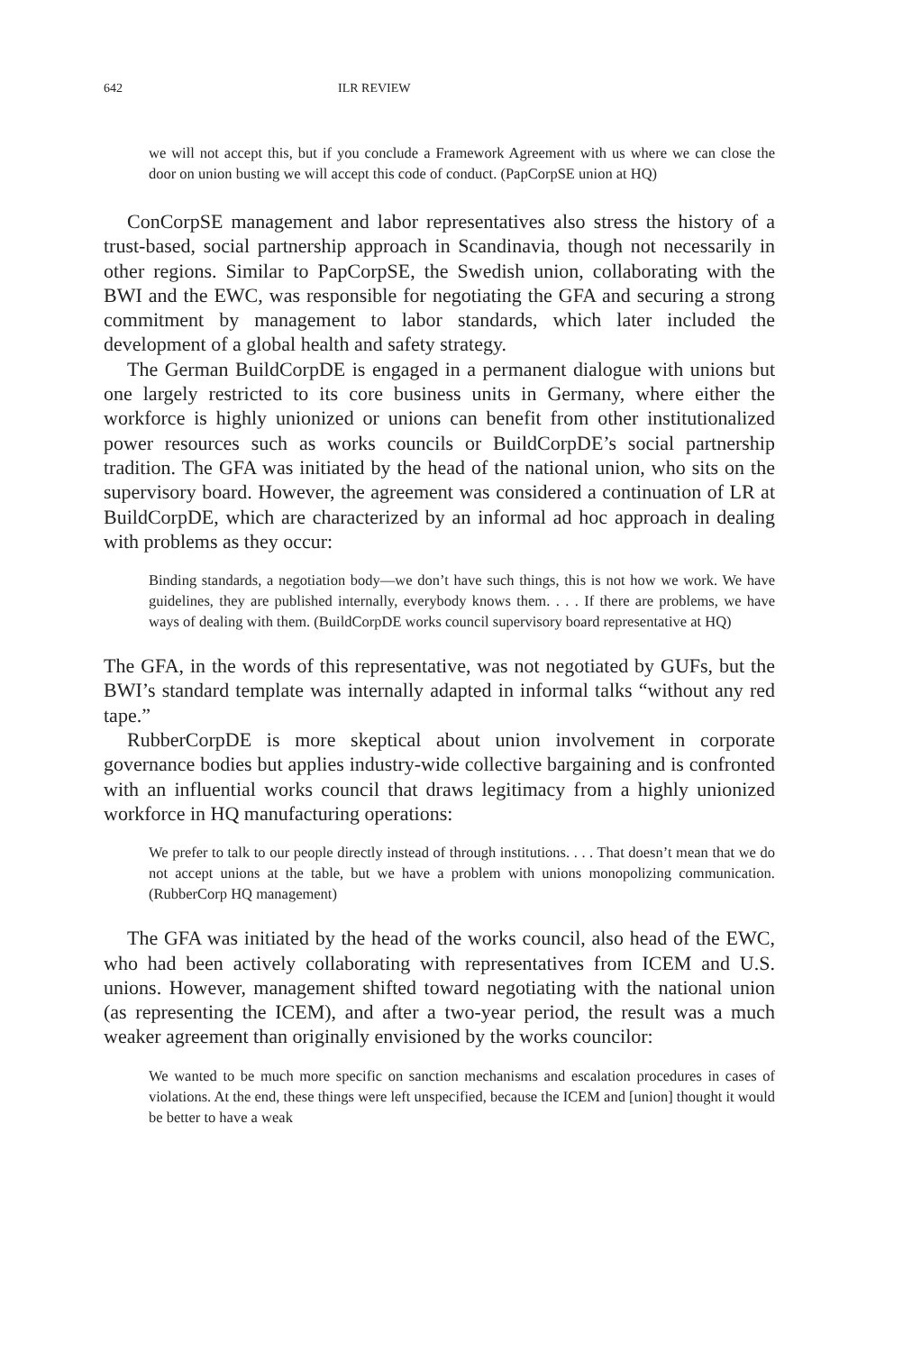642 ILR REVIEW
we will not accept this, but if you conclude a Framework Agreement with us where we can close the door on union busting we will accept this code of conduct. (PapCorpSE union at HQ)
ConCorpSE management and labor representatives also stress the history of a trust-based, social partnership approach in Scandinavia, though not necessarily in other regions. Similar to PapCorpSE, the Swedish union, collaborating with the BWI and the EWC, was responsible for negotiating the GFA and securing a strong commitment by management to labor standards, which later included the development of a global health and safety strategy.
The German BuildCorpDE is engaged in a permanent dialogue with unions but one largely restricted to its core business units in Germany, where either the workforce is highly unionized or unions can benefit from other institutionalized power resources such as works councils or BuildCorpDE’s social partnership tradition. The GFA was initiated by the head of the national union, who sits on the supervisory board. However, the agreement was considered a continuation of LR at BuildCorpDE, which are characterized by an informal ad hoc approach in dealing with problems as they occur:
Binding standards, a negotiation body—we don’t have such things, this is not how we work. We have guidelines, they are published internally, everybody knows them. . . . If there are problems, we have ways of dealing with them. (BuildCorpDE works council supervisory board representative at HQ)
The GFA, in the words of this representative, was not negotiated by GUFs, but the BWI’s standard template was internally adapted in informal talks “without any red tape.”
RubberCorpDE is more skeptical about union involvement in corporate governance bodies but applies industry-wide collective bargaining and is confronted with an influential works council that draws legitimacy from a highly unionized workforce in HQ manufacturing operations:
We prefer to talk to our people directly instead of through institutions. . . . That doesn’t mean that we do not accept unions at the table, but we have a problem with unions monopolizing communication. (RubberCorp HQ management)
The GFA was initiated by the head of the works council, also head of the EWC, who had been actively collaborating with representatives from ICEM and U.S. unions. However, management shifted toward negotiating with the national union (as representing the ICEM), and after a two-year period, the result was a much weaker agreement than originally envisioned by the works councilor:
We wanted to be much more specific on sanction mechanisms and escalation procedures in cases of violations. At the end, these things were left unspecified, because the ICEM and [union] thought it would be better to have a weak